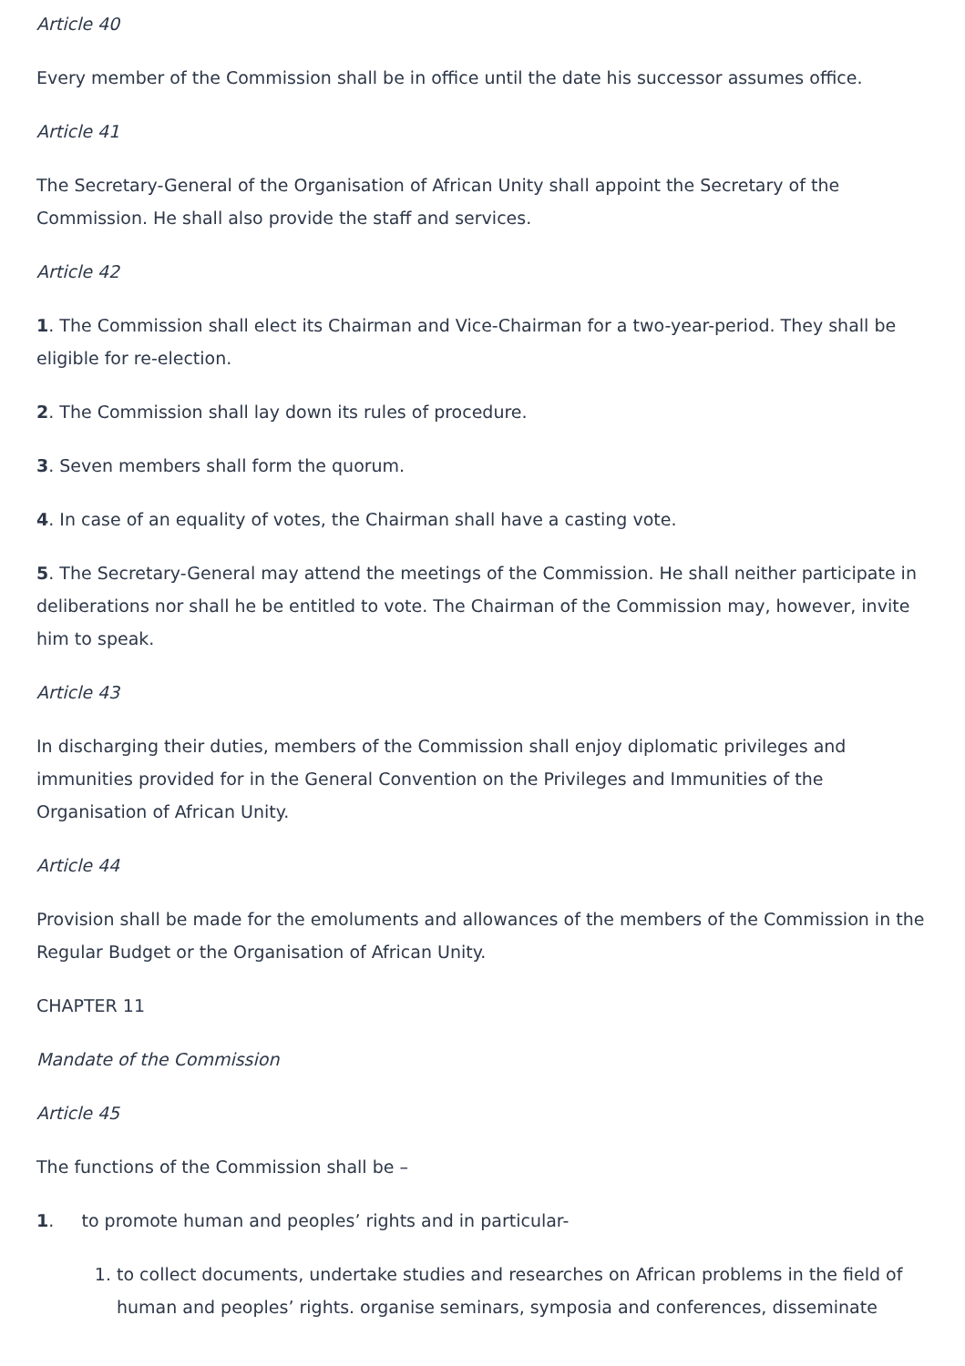Article 40
Every member of the Commission shall be in office until the date his successor assumes office.
Article 41
The Secretary-General of the Organisation of African Unity shall appoint the Secretary of the Commission. He shall also provide the staff and services.
Article 42
1. The Commission shall elect its Chairman and Vice-Chairman for a two-year-period. They shall be eligible for re-election.
2. The Commission shall lay down its rules of procedure.
3. Seven members shall form the quorum.
4. In case of an equality of votes, the Chairman shall have a casting vote.
5. The Secretary-General may attend the meetings of the Commission. He shall neither participate in deliberations nor shall he be entitled to vote. The Chairman of the Commission may, however, invite him to speak.
Article 43
In discharging their duties, members of the Commission shall enjoy diplomatic privileges and immunities provided for in the General Convention on the Privileges and Immunities of the Organisation of African Unity.
Article 44
Provision shall be made for the emoluments and allowances of the members of the Commission in the Regular Budget or the Organisation of African Unity.
CHAPTER 11
Mandate of the Commission
Article 45
The functions of the Commission shall be –
1. to promote human and peoples’ rights and in particular-
1. to collect documents, undertake studies and researches on African problems in the field of human and peoples’ rights. organise seminars, symposia and conferences, disseminate